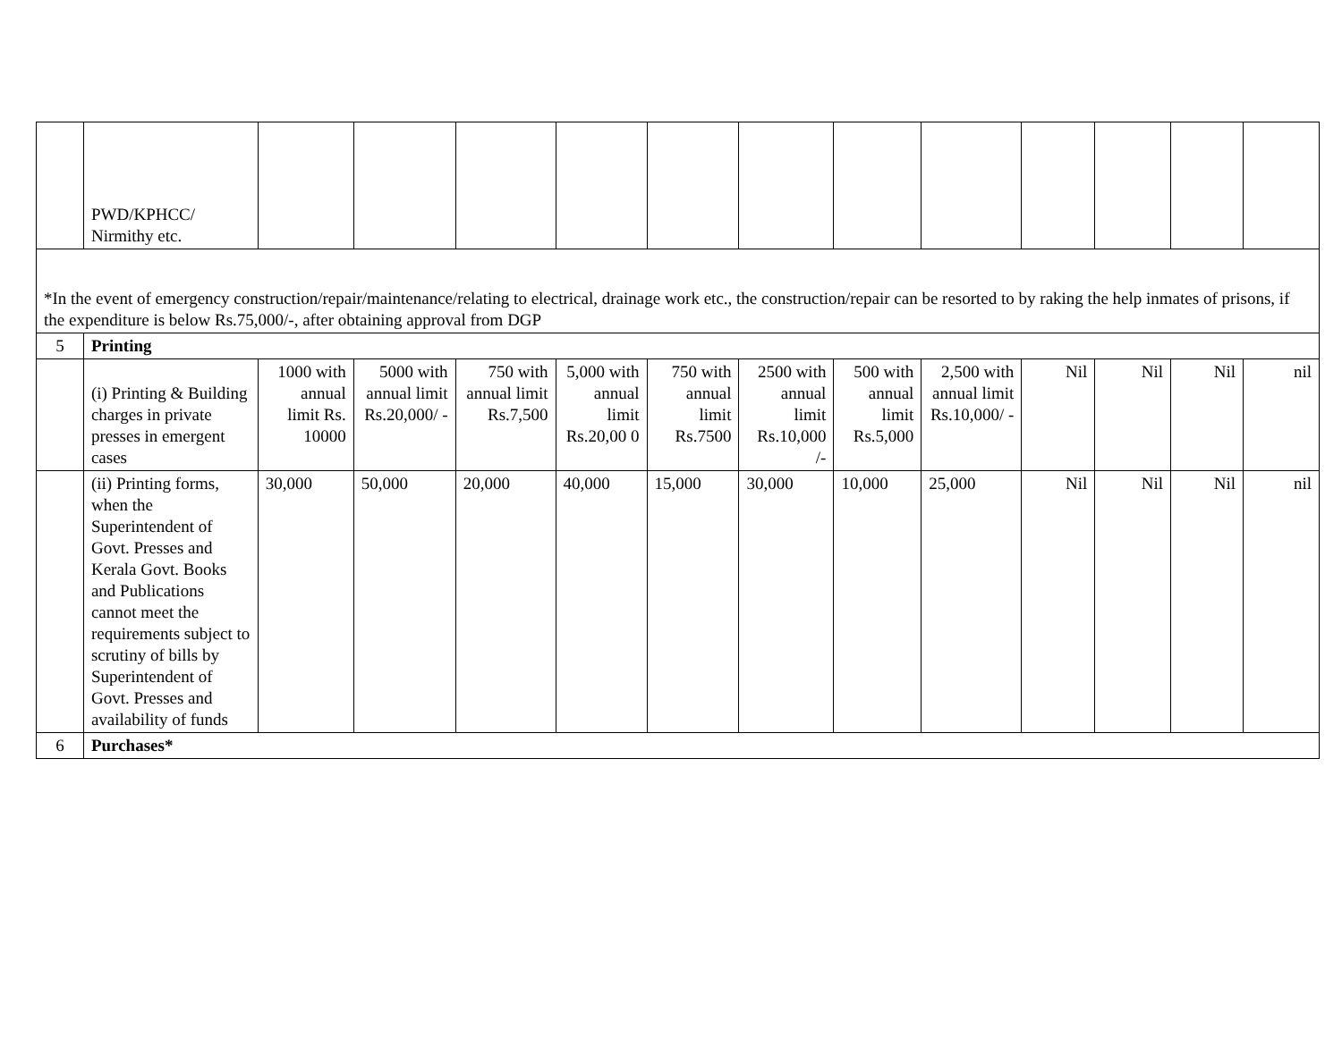| | PWD/KPHCC/ Nirmithy etc. | | | | | | | | | | | | |
| *In the event of emergency construction/repair/maintenance/relating to electrical, drainage work etc., the construction/repair can be resorted to by raking the help inmates of prisons, if the expenditure is below Rs.75,000/-, after obtaining approval from DGP | | | | | | | | | | | | | |
| 5 | Printing | | | | | | | | | | | | |
| | (i) Printing & Building charges in private presses in emergent cases | 1000 with annual limit Rs. 10000 | 5000 with annual limit Rs.20,000/ - | 750 with annual limit Rs.7,500 | 5,000 with annual limit Rs.20,00 0 | 750 with annual limit Rs.7500 | 2500 with annual limit Rs.10,000 /- | 500 with annual limit Rs.5,000 | 2,500 with annual limit Rs.10,000/ - | Nil | Nil | Nil | nil |
| | (ii) Printing forms, when the Superintendent of Govt. Presses and Kerala Govt. Books and Publications cannot meet the requirements subject to scrutiny of bills by Superintendent of Govt. Presses and availability of funds | 30,000 | 50,000 | 20,000 | 40,000 | 15,000 | 30,000 | 10,000 | 25,000 | Nil | Nil | Nil | nil |
| 6 | Purchases* | | | | | | | | | | | | |